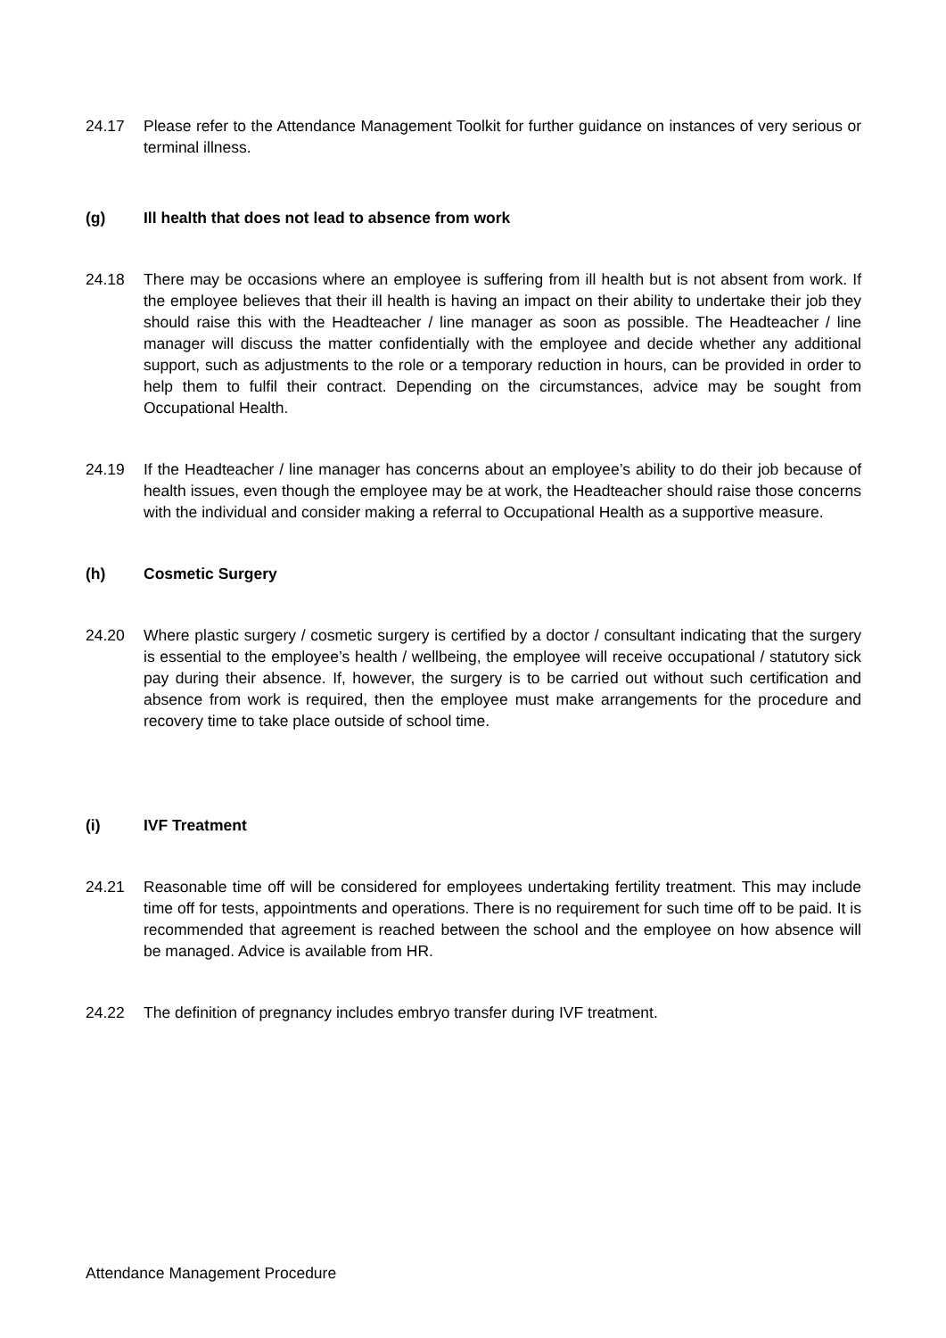24.17 Please refer to the Attendance Management Toolkit for further guidance on instances of very serious or terminal illness.
(g) Ill health that does not lead to absence from work
24.18 There may be occasions where an employee is suffering from ill health but is not absent from work. If the employee believes that their ill health is having an impact on their ability to undertake their job they should raise this with the Headteacher / line manager as soon as possible. The Headteacher / line manager will discuss the matter confidentially with the employee and decide whether any additional support, such as adjustments to the role or a temporary reduction in hours, can be provided in order to help them to fulfil their contract. Depending on the circumstances, advice may be sought from Occupational Health.
24.19 If the Headteacher / line manager has concerns about an employee’s ability to do their job because of health issues, even though the employee may be at work, the Headteacher should raise those concerns with the individual and consider making a referral to Occupational Health as a supportive measure.
(h) Cosmetic Surgery
24.20 Where plastic surgery / cosmetic surgery is certified by a doctor / consultant indicating that the surgery is essential to the employee’s health / wellbeing, the employee will receive occupational / statutory sick pay during their absence. If, however, the surgery is to be carried out without such certification and absence from work is required, then the employee must make arrangements for the procedure and recovery time to take place outside of school time.
(i) IVF Treatment
24.21 Reasonable time off will be considered for employees undertaking fertility treatment. This may include time off for tests, appointments and operations. There is no requirement for such time off to be paid. It is recommended that agreement is reached between the school and the employee on how absence will be managed. Advice is available from HR.
24.22 The definition of pregnancy includes embryo transfer during IVF treatment.
Attendance Management Procedure